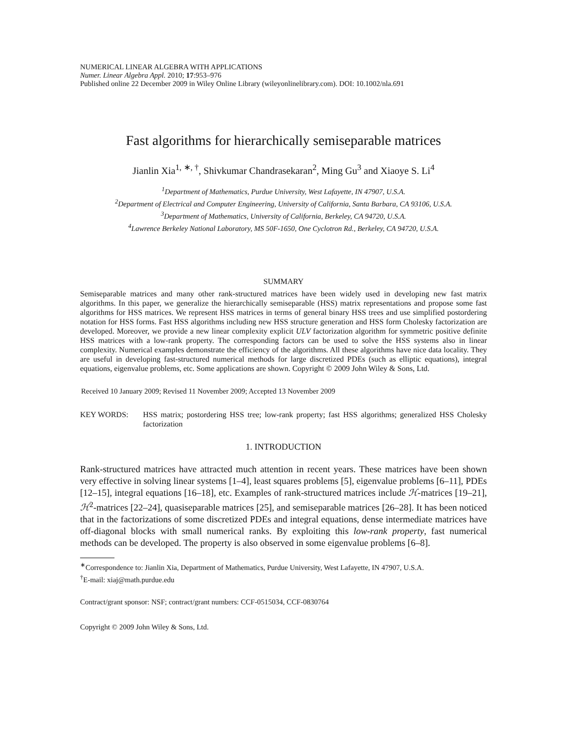NUMERICAL LINEAR ALGEBRA WITH APPLICATIONS
Numer. Linear Algebra Appl. 2010; 17:953–976
Published online 22 December 2009 in Wiley Online Library (wileyonlinelibrary.com). DOI: 10.1002/nla.691
Fast algorithms for hierarchically semiseparable matrices
Jianlin Xia<sup>1, ∗, †</sup>, Shivkumar Chandrasekaran<sup>2</sup>, Ming Gu<sup>3</sup> and Xiaoye S. Li<sup>4</sup>
<sup>1</sup> Department of Mathematics, Purdue University, West Lafayette, IN 47907, U.S.A.
<sup>2</sup> Department of Electrical and Computer Engineering, University of California, Santa Barbara, CA 93106, U.S.A.
<sup>3</sup> Department of Mathematics, University of California, Berkeley, CA 94720, U.S.A.
<sup>4</sup> Lawrence Berkeley National Laboratory, MS 50F-1650, One Cyclotron Rd., Berkeley, CA 94720, U.S.A.
SUMMARY
Semiseparable matrices and many other rank-structured matrices have been widely used in developing new fast matrix algorithms. In this paper, we generalize the hierarchically semiseparable (HSS) matrix representations and propose some fast algorithms for HSS matrices. We represent HSS matrices in terms of general binary HSS trees and use simplified postordering notation for HSS forms. Fast HSS algorithms including new HSS structure generation and HSS form Cholesky factorization are developed. Moreover, we provide a new linear complexity explicit ULV factorization algorithm for symmetric positive definite HSS matrices with a low-rank property. The corresponding factors can be used to solve the HSS systems also in linear complexity. Numerical examples demonstrate the efficiency of the algorithms. All these algorithms have nice data locality. They are useful in developing fast-structured numerical methods for large discretized PDEs (such as elliptic equations), integral equations, eigenvalue problems, etc. Some applications are shown. Copyright © 2009 John Wiley & Sons, Ltd.
Received 10 January 2009; Revised 11 November 2009; Accepted 13 November 2009
KEY WORDS: HSS matrix; postordering HSS tree; low-rank property; fast HSS algorithms; generalized HSS Cholesky factorization
1. INTRODUCTION
Rank-structured matrices have attracted much attention in recent years. These matrices have been shown very effective in solving linear systems [1–4], least squares problems [5], eigenvalue problems [6–11], PDEs [12–15], integral equations [16–18], etc. Examples of rank-structured matrices include ℋ-matrices [19–21], ℋ<sup>2</sup>-matrices [22–24], quasiseparable matrices [25], and semiseparable matrices [26–28]. It has been noticed that in the factorizations of some discretized PDEs and integral equations, dense intermediate matrices have off-diagonal blocks with small numerical ranks. By exploiting this low-rank property, fast numerical methods can be developed. The property is also observed in some eigenvalue problems [6–8].
<sup>∗</sup>Correspondence to: Jianlin Xia, Department of Mathematics, Purdue University, West Lafayette, IN 47907, U.S.A.
<sup>†</sup> E-mail: xiaj@math.purdue.edu
Contract/grant sponsor: NSF; contract/grant numbers: CCF-0515034, CCF-0830764
Copyright © 2009 John Wiley & Sons, Ltd.